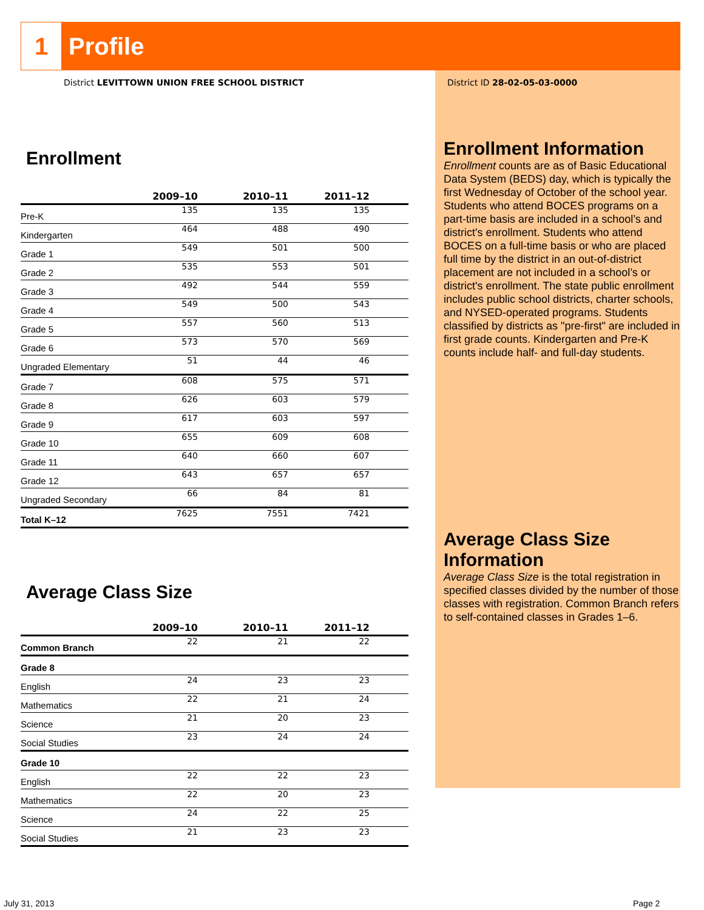1
Profile
District LEVITTOWN UNION FREE SCHOOL DISTRICT
Enrollment
| | 2009–10 | 2010–11 | 2011–12 | |
| --- | --- | --- | --- | --- |
| Pre-K | 135 | 135 | 135 | |
| Kindergarten | 464 | 488 | 490 | |
| Grade 1 | 549 | 501 | 500 | |
| Grade 2 | 535 | 553 | 501 | |
| Grade 3 | 492 | 544 | 559 | |
| Grade 4 | 549 | 500 | 543 | |
| Grade 5 | 557 | 560 | 513 | |
| Grade 6 | 573 | 570 | 569 | |
| Ungraded Elementary | 51 | 44 | 46 | |
| Grade 7 | 608 | 575 | 571 | |
| Grade 8 | 626 | 603 | 579 | |
| Grade 9 | 617 | 603 | 597 | |
| Grade 10 | 655 | 609 | 608 | |
| Grade 11 | 640 | 660 | 607 | |
| Grade 12 | 643 | 657 | 657 | |
| Ungraded Secondary | 66 | 84 | 81 | |
| Total K–12 | 7625 | 7551 | 7421 | |
Average Class Size
| | 2009–10 | 2010–11 | 2011–12 | |
| --- | --- | --- | --- | --- |
| Common Branch | 22 | 21 | 22 | |
| Grade 8 | | | | |
| English | 24 | 23 | 23 | |
| Mathematics | 22 | 21 | 24 | |
| Science | 21 | 20 | 23 | |
| Social Studies | 23 | 24 | 24 | |
| Grade 10 | | | | |
| English | 22 | 22 | 23 | |
| Mathematics | 22 | 20 | 23 | |
| Science | 24 | 22 | 25 | |
| Social Studies | 21 | 23 | 23 | |
District ID 28-02-05-03-0000
Enrollment Information
Enrollment counts are as of Basic Educational Data System (BEDS) day, which is typically the first Wednesday of October of the school year. Students who attend BOCES programs on a part-time basis are included in a school’s and district's enrollment. Students who attend BOCES on a full-time basis or who are placed full time by the district in an out-of-district placement are not included in a school’s or district's enrollment. The state public enrollment includes public school districts, charter schools, and NYSED-operated programs. Students classified by districts as "pre-first" are included in first grade counts. Kindergarten and Pre-K counts include half- and full-day students.
Average Class Size Information
Average Class Size is the total registration in specified classes divided by the number of those classes with registration. Common Branch refers to self-contained classes in Grades 1–6.
July 31, 2013 Page 2